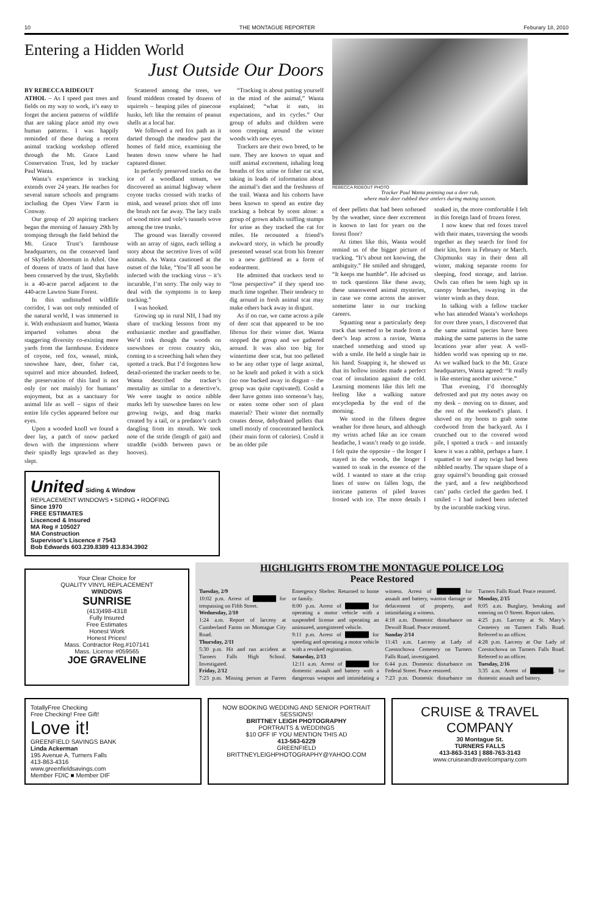10 THE MONTAGUE REPORTER Feburary 18, 2010
Entering a Hidden World
Just Outside Our Doors
BY REBECCA RIDEOUT
ATHOL – As I speed past trees and fields on my way to work, it’s easy to forget the ancient patterns of wildlife that are taking place amid my own human patterns. I was happily reminded of these during a recent animal tracking workshop offered through the Mt. Grace Land Conservation Trust, led by tracker Paul Wanta.
Wanta’s experience in tracking extends over 24 years. He teaches for several nature schools and programs including the Open View Farm in Conway.
Our group of 20 aspiring trackers began the morning of January 29th by tromping through the field behind the Mt. Grace Trust’s farmhouse headquarters, on the conserved land of Skyfields Aboretum in Athol. One of dozens of tracts of land that have been conserved by the trust, Skyfields is a 40-acre parcel adjacent to the 440-acre Lawton State Forest.
In this undisturbed wildlife corridor, I was not only reminded of the natural world, I was immersed in it. With enthusiasm and humor, Wanta imparted volumes about the staggering diversity co-existing mere yards from the farmhouse. Evidence of coyote, red fox, weasel, mink, snowshoe hare, deer, fisher cat, squirrel and mice abounded. Indeed, the preservation of this land is not only (or not mainly) for humans’ enjoyment, but as a sanctuary for animal life as well – signs of their entire life cycles appeared before our eyes.
Upon a wooded knoll we found a deer lay, a patch of snow packed down with the impressions where their spindly legs sprawled as they slept.
Scattered among the trees, we found middens created by dozens of squirrels – heaping piles of pinecone husks, left like the remains of peanut shells at a local bar.
We followed a red fox path as it darted through the meadow past the homes of field mice, examining the beaten down snow where he had captured dinner.
In perfectly preserved tracks on the ice of a woodland stream, we discovered an animal highway where coyote tracks crossed with tracks of mink, and weasel prints shot off into the brush not far away. The lacy trails of wood mice and vole’s tunnels wove among the tree trunks.
The ground was literally covered with an array of signs, each telling a story about the secretive lives of wild animals. As Wanta cautioned at the outset of the hike, “You’ll all soon be infected with the tracking virus – it’s incurable, I’m sorry. The only way to deal with the symptoms is to keep tracking.”
I was hooked.
Growing up in rural NH, I had my share of tracking lessons from my enthusiastic mother and grandfather. We’d trek though the woods on snowshoes or cross country skis, coming to a screeching halt when they spotted a track. But I’d forgotten how detail-oriented the tracker needs to be. Wanta described the tracker’s mentality as similar to a detective’s. We were taught to notice nibble marks left by snowshoe hares on low growing twigs, and drag marks created by a tail, or a predator’s catch dangling from its mouth. We took note of the stride (length of gait) and straddle (width between paws or hooves).
“Tracking is about putting yourself in the mind of the animal,” Wanta explained; “what it eats, its expectations, and its cycles.” Our group of adults and children were soon creeping around the winter woods with new eyes.
Trackers are their own breed, to be sure. They are known to squat and sniff animal excrement, inhaling long breaths of fox urine or fisher cat scat, taking in loads of information about the animal’s diet and the freshness of the trail. Wanta and his cohorts have been known to spend an entire day tracking a bobcat by scent alone: a group of grown adults sniffing stumps for urine as they tracked the cat for miles. He recounted a friend’s awkward story, in which he proudly presented weasel scat from his freezer to a new girlfriend as a form of endearment.
He admitted that trackers tend to “lose perspective” if they spend too much time together. Their tendency to dig around in fresh animal scat may make others back away in disgust.
As if on cue, we came across a pile of deer scat that appeared to be too fibrous for their winter diet. Wanta stopped the group and we gathered around. It was also too big for wintertime deer scat, but too pelleted to be any other type of large animal, so he knelt and poked it with a stick (no one backed away in disgust – the group was quite captivated). Could a deer have gotten into someone’s hay, or eaten some other sort of plant material? Their winter diet normally creates dense, dehydrated pellets that smell mostly of concentrated hemlock (their main form of calories). Could it be an older pile
United Siding & Window
REPLACEMENT WINDOWS • SIDING • ROOFING
Since 1970
FREE ESTIMATES
Liscenced & Insured
MA Reg # 105027
MA Construction
Supervisor’s Liscence # 7543
Bob Edwards 603.239.8389 413.834.3902
REBECCA RIDEOUT PHOTO
Tracker Paul Wanta pointing out a deer rub,
where male deer rubbed their antlers during mating season.
of deer pellets that had been softened by the weather, since deer excrement is known to last for years on the forest floor?
At times like this, Wanta would remind us of the bigger picture of tracking. “It’s about not knowing, the ambiguity.” He smiled and shrugged, “It keeps me humble”. He advised us to tuck questions like these away, these unanswered animal mysteries, in case we come across the answer sometime later in our tracking careers.
Squatting near a particularly deep track that seemed to be made from a deer’s leap across a ravine, Wanta snatched something and stood up with a smile. He held a single hair in his hand. Snapping it, he showed us that its hollow insides made a perfect coat of insulation against the cold. Learning moments like this left me feeling like a walking nature encyclopedia by the end of the morning.
We stood in the fifteen degree weather for three hours, and although my wrists ached like an ice cream headache, I wasn’t ready to go inside. I felt quite the opposite – the longer I stayed in the woods, the longer I wanted to soak in the essence of the wild. I wanted to stare at the crisp lines of snow on fallen logs, the intricate patterns of piled leaves frosted with ice. The more details I soaked in, the more comfortable I felt in this foreign land of frozen forest.
I now knew that red foxes travel with their mates, traversing the woods together as they search for food for their kits, born in February or March. Chipmunks stay in their dens all winter, making separate rooms for sleeping, food storage, and latrine. Owls can often be seen high up in canopy branches, swaying in the winter winds as they doze.
In talking with a fellow tracker who has attended Wanta’s workshops for over three years, I discovered that the same animal species have been making the same patterns in the same locations year after year. A well-hidden world was opening up to me. As we walked back to the Mt. Grace headquarters, Wanta agreed: “It really is like entering another universe.”
That evening, I’d thoroughly defrosted and put my notes away on my desk – moving on to dinner, and the rest of the weekend’s plans. I shoved on my boots to grab some cordwood from the backyard. As I crunched out to the covered wood pile, I spotted a track – and instantly knew it was a rabbit, perhaps a hare. I squatted to see if any twigs had been nibbled nearby. The square shape of a gray squirrel’s bounding gait crossed the yard, and a few neighborhood cats’ paths circled the garden bed. I smiled – I had indeed been infected by the incurable tracking virus.
Your Clear Choice for
QUALITY VINYL REPLACEMENT
WINDOWS
SUNRISE
(413)498-4318
Fully Insured
Free Estimates
Honest Work
Honest Prices!
Mass. Contractor Reg.#107141
Mass. License #059565
JOE GRAVELINE
HIGHLIGHTS FROM THE MONTAGUE POLICE LOG
Peace Restored
Tuesday, 2/9
10:02 p.m. Arrest of ██████ for trespassing on Fifth Street.
Wednesday, 2/10
1:24 a.m. Report of larceny at Cumberland Farms on Montague City Road.
Thursday, 2/11
5:30 p.m. Hit and run accident at Turners Falls High School. Investigated.
Friday, 2/12
7:23 p.m. Missing person at Farren Emergency Shelter. Returned to home or family.
8:00 p.m. Arrest of ██████ for operating a motor vehicle with a suspended license and operating an uninsured, unregistered vehicle.
9:11 p.m. Arrest of ██████ for speeding and operating a motor vehicle with a revoked registration.
Saturday, 2/13
12:11 a.m. Arrest of ██████ for domestic assault and battery with a dangerous weapon and intimidating a witness. Arrest of ██████ for assault and battery, wanton damage or defacement of property, and intimidating a witness.
4:18 a.m. Domestic disturbance on Dewolf Road. Peace restored.
Sunday 2/14
11:43 a.m. Larceny at Lady of Czestochowa Cemetery on Turners Falls Road, investigated.
6:44 p.m. Domestic disturbance on Federal Street. Peace restored.
7:23 p.m. Domestic disturbance on Turners Falls Road. Peace restored.
Monday, 2/15
8:05 a.m. Burglary, breaking and entering on O Street. Report taken.
4:25 p.m. Larceny at St. Mary’s Cemetery on Turners Falls Road. Referred to an officer.
4:28 p.m. Larceny at Our Lady of Czestochowa on Turners Falls Road. Referred to an officer.
Tuesday, 2/16
3:35 a.m. Arrest of ██████, for domestic assault and battery.
TotallyFree Checking
Free Checking! Free Gift!
Love it!
GREENFIELD SAVINGS BANK
Linda Ackerman
195 Avenue A, Turners Falls
413-863-4316
www.greenfieldsavings.com
Member FDIC ■ Member DIF
NOW BOOKING WEDDING AND SENIOR PORTRAIT SESSIONS!
BRITTNEY LEIGH PHOTOGRAPHY
PORTRAITS & WEDDINGS
$10 OFF IF YOU MENTION THIS AD
413-563-6229
GREENFIELD
BRITTNEYLEIGHPHOTOGRAPHY@YAHOO.COM
CRUISE & TRAVEL COMPANY
30 Montague St.
TURNERS FALLS
413-863-3143 | 888-763-3143
www.cruiseandtravelcompany.com